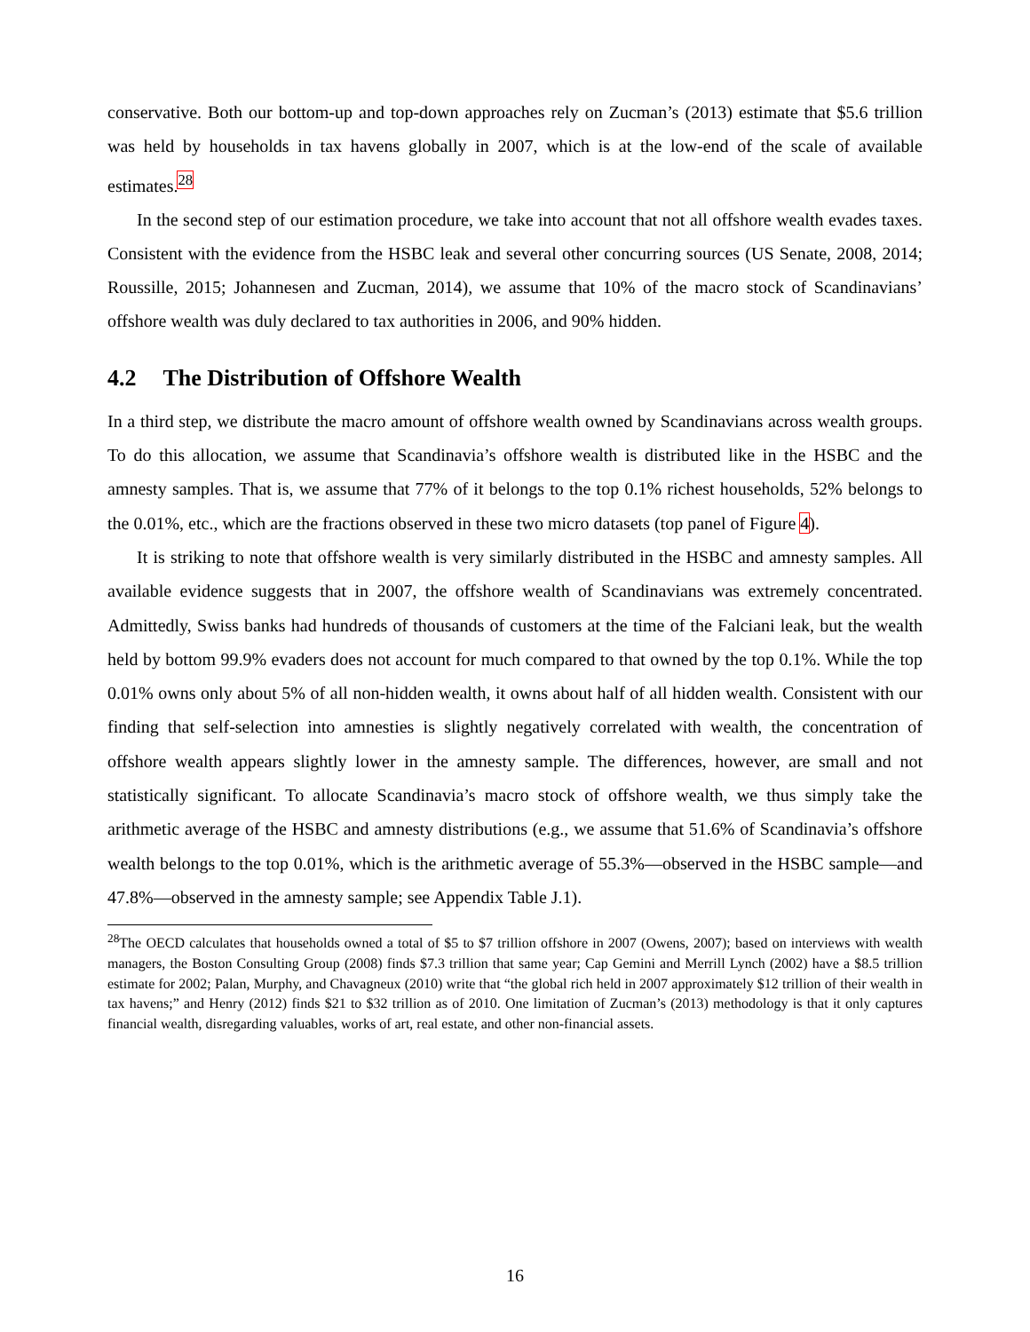conservative. Both our bottom-up and top-down approaches rely on Zucman’s (2013) estimate that $5.6 trillion was held by households in tax havens globally in 2007, which is at the low-end of the scale of available estimates.<sup>28</sup>
In the second step of our estimation procedure, we take into account that not all offshore wealth evades taxes. Consistent with the evidence from the HSBC leak and several other concurring sources (US Senate, 2008, 2014; Roussille, 2015; Johannesen and Zucman, 2014), we assume that 10% of the macro stock of Scandinavians’ offshore wealth was duly declared to tax authorities in 2006, and 90% hidden.
4.2 The Distribution of Offshore Wealth
In a third step, we distribute the macro amount of offshore wealth owned by Scandinavians across wealth groups. To do this allocation, we assume that Scandinavia’s offshore wealth is distributed like in the HSBC and the amnesty samples. That is, we assume that 77% of it belongs to the top 0.1% richest households, 52% belongs to the 0.01%, etc., which are the fractions observed in these two micro datasets (top panel of Figure 4).
It is striking to note that offshore wealth is very similarly distributed in the HSBC and amnesty samples. All available evidence suggests that in 2007, the offshore wealth of Scandinavians was extremely concentrated. Admittedly, Swiss banks had hundreds of thousands of customers at the time of the Falciani leak, but the wealth held by bottom 99.9% evaders does not account for much compared to that owned by the top 0.1%. While the top 0.01% owns only about 5% of all non-hidden wealth, it owns about half of all hidden wealth. Consistent with our finding that self-selection into amnesties is slightly negatively correlated with wealth, the concentration of offshore wealth appears slightly lower in the amnesty sample. The differences, however, are small and not statistically significant. To allocate Scandinavia’s macro stock of offshore wealth, we thus simply take the arithmetic average of the HSBC and amnesty distributions (e.g., we assume that 51.6% of Scandinavia’s offshore wealth belongs to the top 0.01%, which is the arithmetic average of 55.3%—observed in the HSBC sample—and 47.8%—observed in the amnesty sample; see Appendix Table J.1).
<sup>28</sup> The OECD calculates that households owned a total of $5 to $7 trillion offshore in 2007 (Owens, 2007); based on interviews with wealth managers, the Boston Consulting Group (2008) finds $7.3 trillion that same year; Cap Gemini and Merrill Lynch (2002) have a $8.5 trillion estimate for 2002; Palan, Murphy, and Chavagneux (2010) write that “the global rich held in 2007 approximately $12 trillion of their wealth in tax havens;” and Henry (2012) finds $21 to $32 trillion as of 2010. One limitation of Zucman’s (2013) methodology is that it only captures financial wealth, disregarding valuables, works of art, real estate, and other non-financial assets.
16